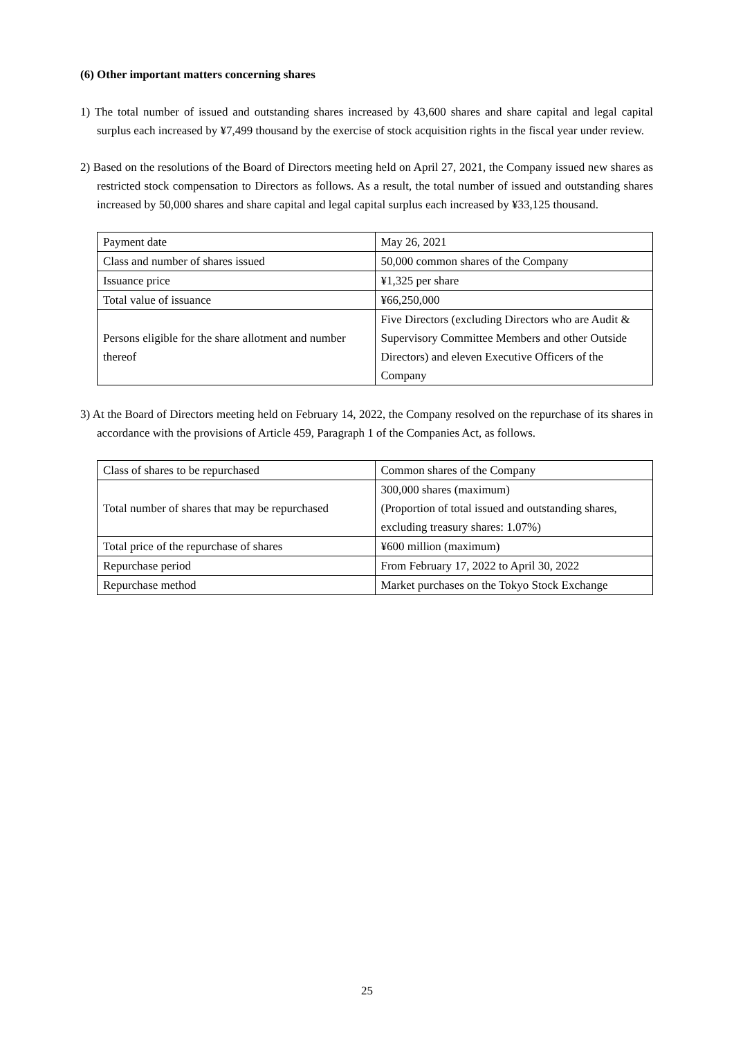(6) Other important matters concerning shares
1) The total number of issued and outstanding shares increased by 43,600 shares and share capital and legal capital surplus each increased by ¥7,499 thousand by the exercise of stock acquisition rights in the fiscal year under review.
2) Based on the resolutions of the Board of Directors meeting held on April 27, 2021, the Company issued new shares as restricted stock compensation to Directors as follows. As a result, the total number of issued and outstanding shares increased by 50,000 shares and share capital and legal capital surplus each increased by ¥33,125 thousand.
| Payment date | May 26, 2021 |
| Class and number of shares issued | 50,000 common shares of the Company |
| Issuance price | ¥1,325 per share |
| Total value of issuance | ¥66,250,000 |
| Persons eligible for the share allotment and number thereof | Five Directors (excluding Directors who are Audit & Supervisory Committee Members and other Outside Directors) and eleven Executive Officers of the Company |
3) At the Board of Directors meeting held on February 14, 2022, the Company resolved on the repurchase of its shares in accordance with the provisions of Article 459, Paragraph 1 of the Companies Act, as follows.
| Class of shares to be repurchased | Common shares of the Company |
| Total number of shares that may be repurchased | 300,000 shares (maximum) (Proportion of total issued and outstanding shares, excluding treasury shares: 1.07%) |
| Total price of the repurchase of shares | ¥600 million (maximum) |
| Repurchase period | From February 17, 2022 to April 30, 2022 |
| Repurchase method | Market purchases on the Tokyo Stock Exchange |
25